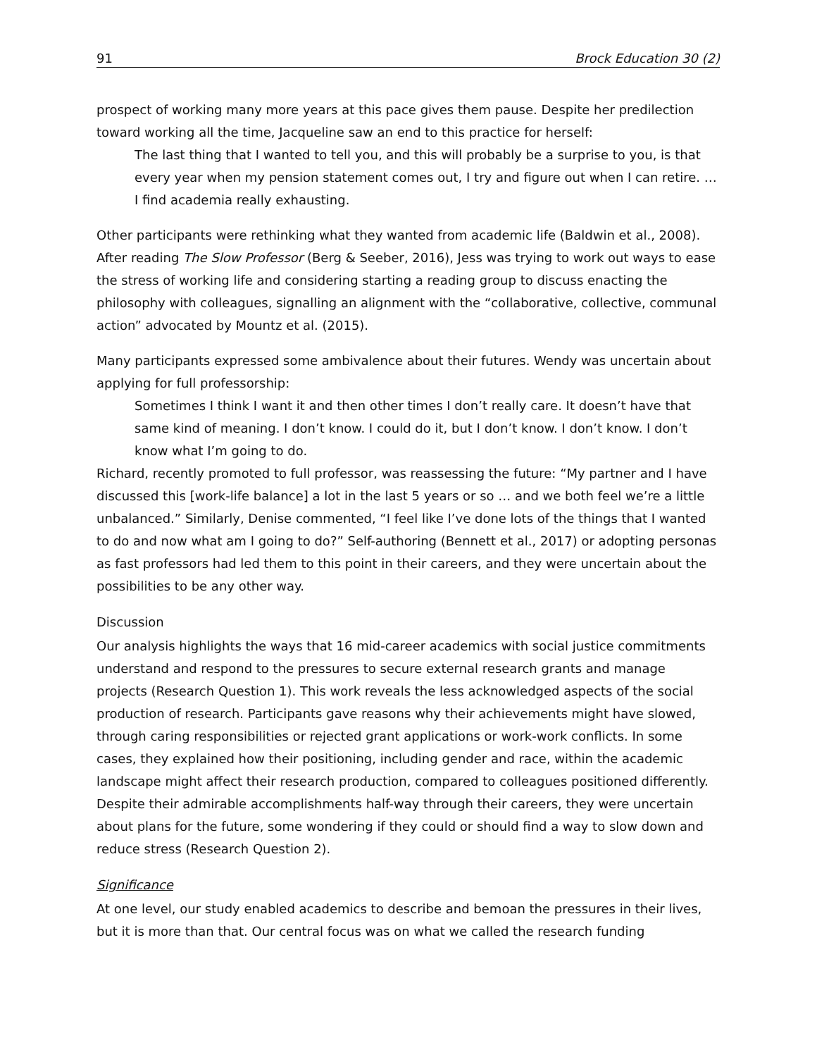91 Brock Education 30 (2)
prospect of working many more years at this pace gives them pause. Despite her predilection toward working all the time, Jacqueline saw an end to this practice for herself:
The last thing that I wanted to tell you, and this will probably be a surprise to you, is that every year when my pension statement comes out, I try and figure out when I can retire. … I find academia really exhausting.
Other participants were rethinking what they wanted from academic life (Baldwin et al., 2008). After reading The Slow Professor (Berg & Seeber, 2016), Jess was trying to work out ways to ease the stress of working life and considering starting a reading group to discuss enacting the philosophy with colleagues, signalling an alignment with the “collaborative, collective, communal action” advocated by Mountz et al. (2015).
Many participants expressed some ambivalence about their futures. Wendy was uncertain about applying for full professorship:
Sometimes I think I want it and then other times I don’t really care. It doesn’t have that same kind of meaning. I don’t know. I could do it, but I don’t know. I don’t know. I don’t know what I’m going to do.
Richard, recently promoted to full professor, was reassessing the future: “My partner and I have discussed this [work-life balance] a lot in the last 5 years or so … and we both feel we’re a little unbalanced.” Similarly, Denise commented, “I feel like I’ve done lots of the things that I wanted to do and now what am I going to do?” Self-authoring (Bennett et al., 2017) or adopting personas as fast professors had led them to this point in their careers, and they were uncertain about the possibilities to be any other way.
Discussion
Our analysis highlights the ways that 16 mid-career academics with social justice commitments understand and respond to the pressures to secure external research grants and manage projects (Research Question 1). This work reveals the less acknowledged aspects of the social production of research. Participants gave reasons why their achievements might have slowed, through caring responsibilities or rejected grant applications or work-work conflicts. In some cases, they explained how their positioning, including gender and race, within the academic landscape might affect their research production, compared to colleagues positioned differently. Despite their admirable accomplishments half-way through their careers, they were uncertain about plans for the future, some wondering if they could or should find a way to slow down and reduce stress (Research Question 2).
Significance
At one level, our study enabled academics to describe and bemoan the pressures in their lives, but it is more than that. Our central focus was on what we called the research funding